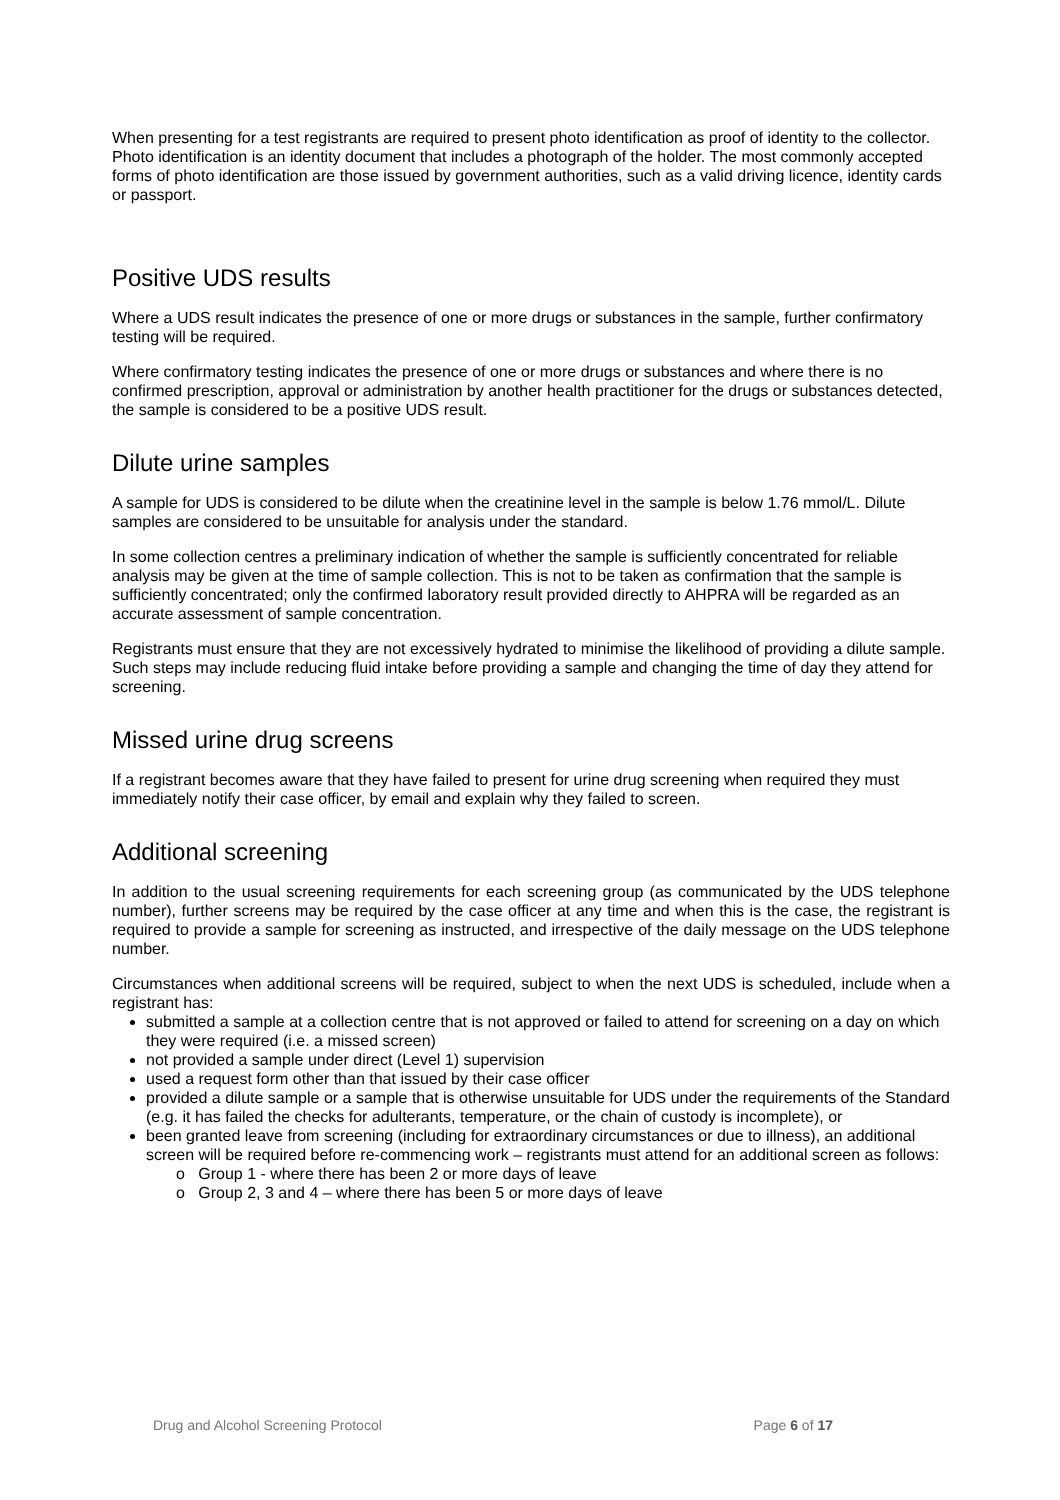When presenting for a test registrants are required to present photo identification as proof of identity to the collector. Photo identification is an identity document that includes a photograph of the holder. The most commonly accepted forms of photo identification are those issued by government authorities, such as a valid driving licence, identity cards or passport.
Positive UDS results
Where a UDS result indicates the presence of one or more drugs or substances in the sample, further confirmatory testing will be required.
Where confirmatory testing indicates the presence of one or more drugs or substances and where there is no confirmed prescription, approval or administration by another health practitioner for the drugs or substances detected, the sample is considered to be a positive UDS result.
Dilute urine samples
A sample for UDS is considered to be dilute when the creatinine level in the sample is below 1.76 mmol/L. Dilute samples are considered to be unsuitable for analysis under the standard.
In some collection centres a preliminary indication of whether the sample is sufficiently concentrated for reliable analysis may be given at the time of sample collection. This is not to be taken as confirmation that the sample is sufficiently concentrated; only the confirmed laboratory result provided directly to AHPRA will be regarded as an accurate assessment of sample concentration.
Registrants must ensure that they are not excessively hydrated to minimise the likelihood of providing a dilute sample. Such steps may include reducing fluid intake before providing a sample and changing the time of day they attend for screening.
Missed urine drug screens
If a registrant becomes aware that they have failed to present for urine drug screening when required they must immediately notify their case officer, by email and explain why they failed to screen.
Additional screening
In addition to the usual screening requirements for each screening group (as communicated by the UDS telephone number), further screens may be required by the case officer at any time and when this is the case, the registrant is required to provide a sample for screening as instructed, and irrespective of the daily message on the UDS telephone number.
Circumstances when additional screens will be required, subject to when the next UDS is scheduled, include when a registrant has:
submitted a sample at a collection centre that is not approved or failed to attend for screening on a day on which they were required (i.e. a missed screen)
not provided a sample under direct (Level 1) supervision
used a request form other than that issued by their case officer
provided a dilute sample or a sample that is otherwise unsuitable for UDS under the requirements of the Standard (e.g. it has failed the checks for adulterants, temperature, or the chain of custody is incomplete), or
been granted leave from screening (including for extraordinary circumstances or due to illness), an additional screen will be required before re-commencing work – registrants must attend for an additional screen as follows:
o Group 1 - where there has been 2 or more days of leave
o Group 2, 3 and 4 – where there has been 5 or more days of leave
Drug and Alcohol Screening Protocol Page 6 of 17